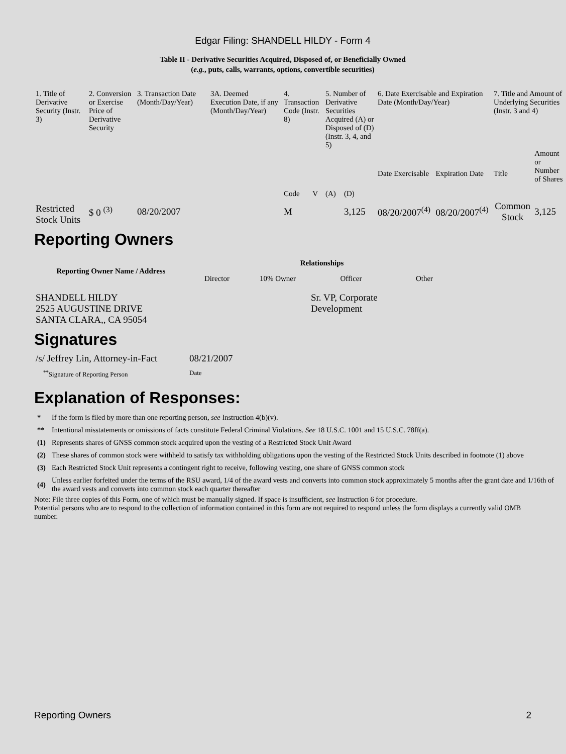Edgar Filing: SHANDELL HILDY - Form 4
Table II - Derivative Securities Acquired, Disposed of, or Beneficially Owned
(e.g., puts, calls, warrants, options, convertible securities)
| 1. Title of Derivative Security (Instr. 3) | 2. Conversion or Exercise Price of Derivative Security | 3. Transaction Date (Month/Day/Year) | 3A. Deemed Execution Date, if any (Month/Day/Year) | 4. Transaction Code (Instr. 8) | | 5. Number of Derivative Securities Acquired (A) or Disposed of (D) (Instr. 3, 4, and 5) | | 6. Date Exercisable and Expiration Date (Month/Day/Year) | | 7. Title and Amount of Underlying Securities (Instr. 3 and 4) | |
| --- | --- | --- | --- | --- | --- | --- | --- | --- | --- | --- | --- |
| | | | | Code | V | (A) | (D) | Date Exercisable | Expiration Date | Title | Amount or Number of Shares |
| Restricted Stock Units | $ 0 <sup>(3)</sup> | 08/20/2007 | | M | | | 3,125 | 08/20/2007<sup>(4)</sup> | 08/20/2007<sup>(4)</sup> | Common Stock | 3,125 |
Reporting Owners
| Reporting Owner Name / Address | Relationships | | | |
| --- | --- | --- | --- | --- |
| | Director | 10% Owner | Officer | Other |
| SHANDELL HILDY 2525 AUGUSTINE DRIVE SANTA CLARA,, CA 95054 | | | Sr. VP, Corporate Development | |
Signatures
| /s/ Jeffrey Lin, Attorney-in-Fact | 08/21/2007 |
| <sup>**</sup> Signature of Reporting Person | Date |
Explanation of Responses:
| * | If the form is filed by more than one reporting person, see Instruction 4(b)(v). |
| ** | Intentional misstatements or omissions of facts constitute Federal Criminal Violations. See 18 U.S.C. 1001 and 15 U.S.C. 78ff(a). |
| (1) | Represents shares of GNSS common stock acquired upon the vesting of a Restricted Stock Unit Award |
| (2) | These shares of common stock were withheld to satisfy tax withholding obligations upon the vesting of the Restricted Stock Units described in footnote (1) above |
| (3) | Each Restricted Stock Unit represents a contingent right to receive, following vesting, one share of GNSS common stock |
| (4) | Unless earlier forfeited under the terms of the RSU award, 1/4 of the award vests and converts into common stock approximately 5 months after the grant date and 1/16th of the award vests and converts into common stock each quarter thereafter |
Note: File three copies of this Form, one of which must be manually signed. If space is insufficient, see Instruction 6 for procedure.
Potential persons who are to respond to the collection of information contained in this form are not required to respond unless the form displays a currently valid OMB number.
Reporting Owners 2